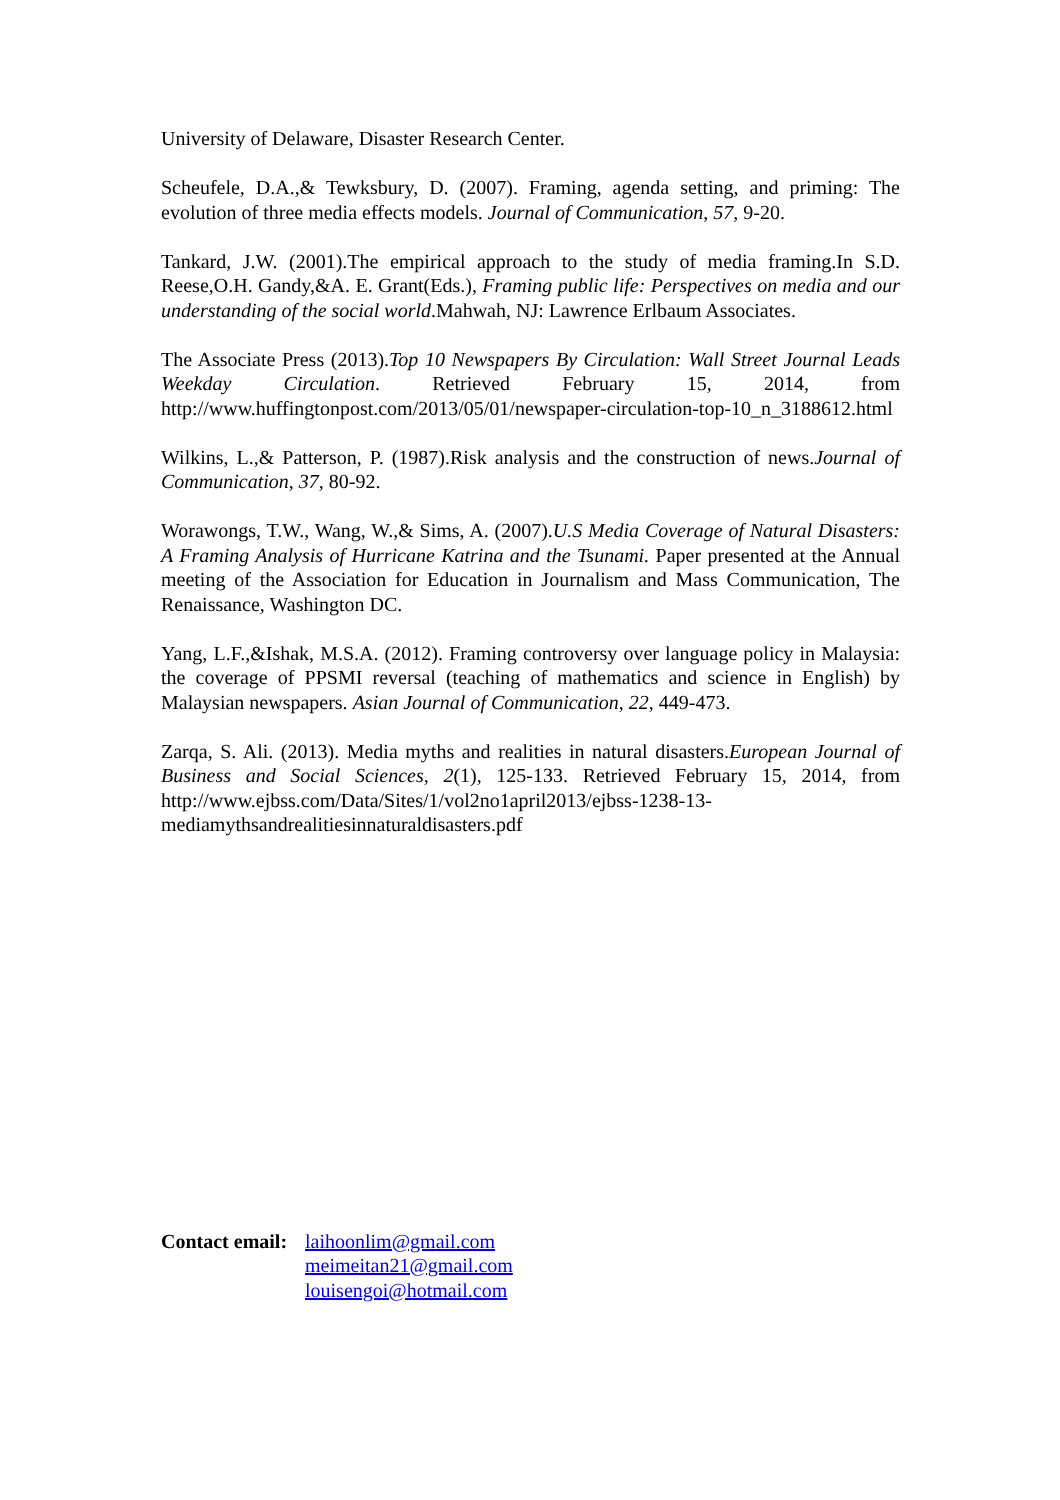University of Delaware, Disaster Research Center.
Scheufele, D.A.,& Tewksbury, D. (2007). Framing, agenda setting, and priming: The evolution of three media effects models. Journal of Communication, 57, 9-20.
Tankard, J.W. (2001).The empirical approach to the study of media framing.In S.D. Reese,O.H. Gandy,&A. E. Grant(Eds.), Framing public life: Perspectives on media and our understanding of the social world.Mahwah, NJ: Lawrence Erlbaum Associates.
The Associate Press (2013).Top 10 Newspapers By Circulation: Wall Street Journal Leads Weekday Circulation. Retrieved February 15, 2014, from http://www.huffingtonpost.com/2013/05/01/newspaper-circulation-top-10_n_3188612.html
Wilkins, L.,& Patterson, P. (1987).Risk analysis and the construction of news.Journal of Communication, 37, 80-92.
Worawongs, T.W., Wang, W.,& Sims, A. (2007).U.S Media Coverage of Natural Disasters: A Framing Analysis of Hurricane Katrina and the Tsunami. Paper presented at the Annual meeting of the Association for Education in Journalism and Mass Communication, The Renaissance, Washington DC.
Yang, L.F.,&Ishak, M.S.A. (2012). Framing controversy over language policy in Malaysia: the coverage of PPSMI reversal (teaching of mathematics and science in English) by Malaysian newspapers. Asian Journal of Communication, 22, 449-473.
Zarqa, S. Ali. (2013). Media myths and realities in natural disasters.European Journal of Business and Social Sciences, 2(1), 125-133. Retrieved February 15, 2014, from http://www.ejbss.com/Data/Sites/1/vol2no1april2013/ejbss-1238-13-mediamythsandrealitiesinnaturaldisasters.pdf
Contact email:
laihoonlim@gmail.com
meimeitan21@gmail.com
louisengoi@hotmail.com